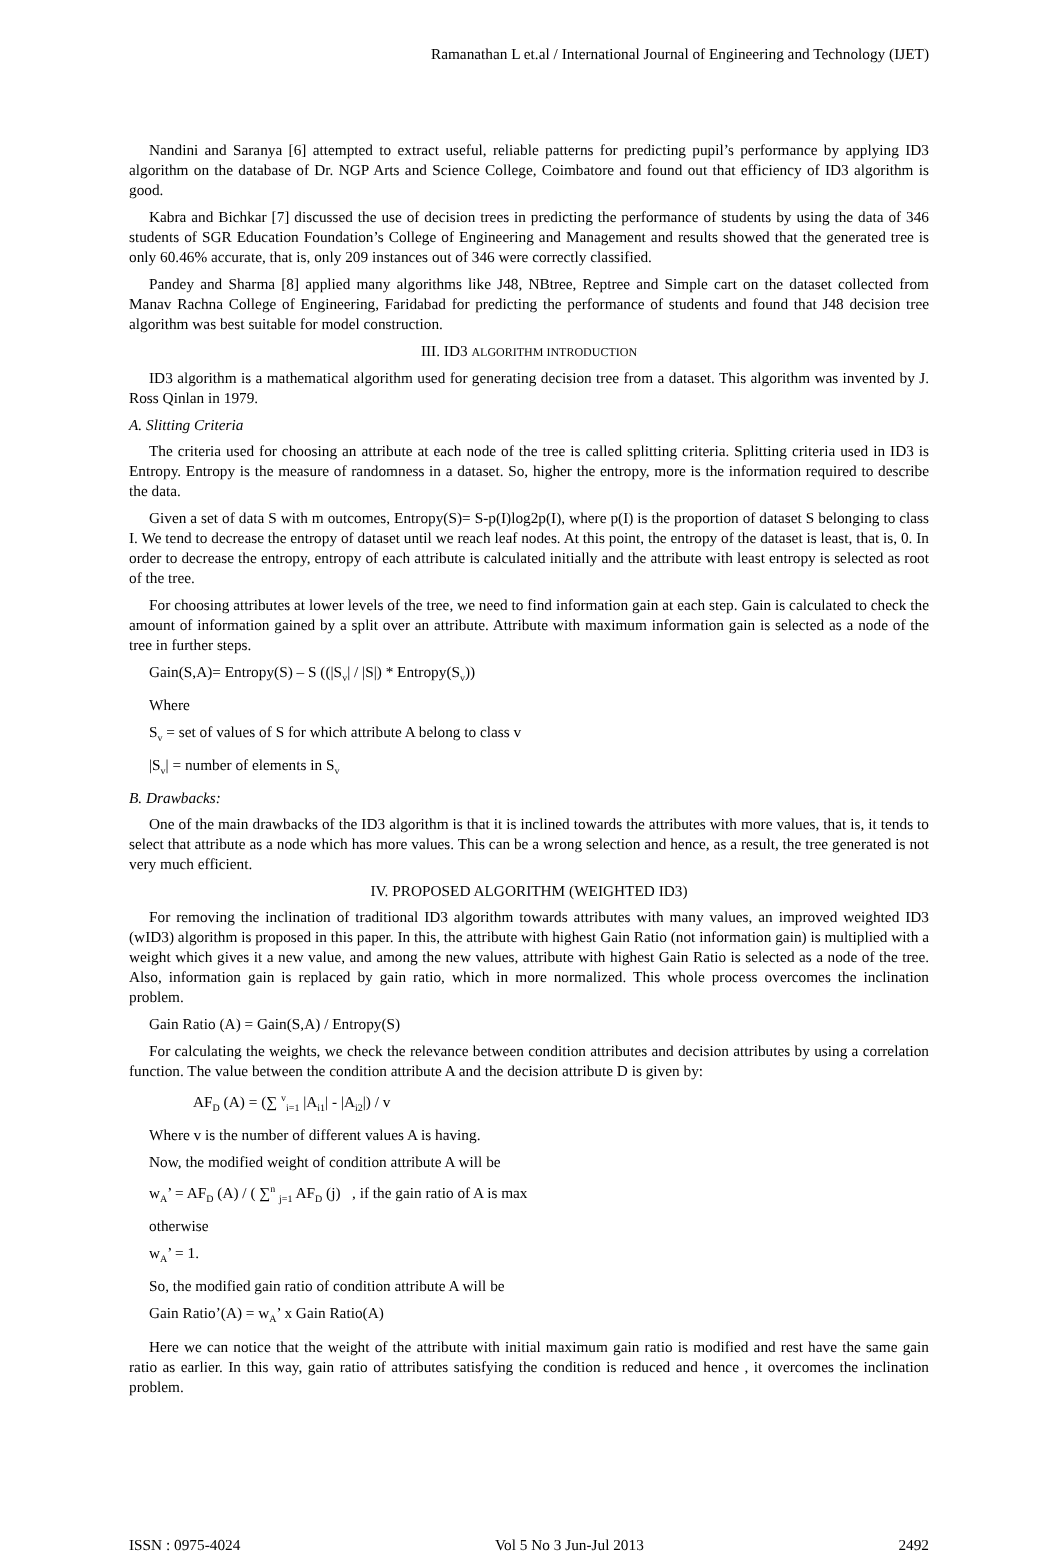Ramanathan L et.al / International Journal of Engineering and Technology (IJET)
Nandini and Saranya [6] attempted to extract useful, reliable patterns for predicting pupil’s performance by applying ID3 algorithm on the database of Dr. NGP Arts and Science College, Coimbatore and found out that efficiency of ID3 algorithm is good.
Kabra and Bichkar [7] discussed the use of decision trees in predicting the performance of students by using the data of 346 students of SGR Education Foundation’s College of Engineering and Management and results showed that the generated tree is only 60.46% accurate, that is, only 209 instances out of 346 were correctly classified.
Pandey and Sharma [8] applied many algorithms like J48, NBtree, Reptree and Simple cart on the dataset collected from Manav Rachna College of Engineering, Faridabad for predicting the performance of students and found that J48 decision tree algorithm was best suitable for model construction.
III. ID3 ALGORITHM INTRODUCTION
ID3 algorithm is a mathematical algorithm used for generating decision tree from a dataset. This algorithm was invented by J. Ross Qinlan in 1979.
A. Slitting Criteria
The criteria used for choosing an attribute at each node of the tree is called splitting criteria. Splitting criteria used in ID3 is Entropy. Entropy is the measure of randomness in a dataset. So, higher the entropy, more is the information required to describe the data.
Given a set of data S with m outcomes, Entropy(S)= S-p(I)log2p(I), where p(I) is the proportion of dataset S belonging to class I. We tend to decrease the entropy of dataset until we reach leaf nodes. At this point, the entropy of the dataset is least, that is, 0. In order to decrease the entropy, entropy of each attribute is calculated initially and the attribute with least entropy is selected as root of the tree.
For choosing attributes at lower levels of the tree, we need to find information gain at each step. Gain is calculated to check the amount of information gained by a split over an attribute. Attribute with maximum information gain is selected as a node of the tree in further steps.
Gain(S,A)= Entropy(S) – S ((|S<sub>v</sub>| / |S|) * Entropy(S<sub>v</sub>))
Where
S<sub>v</sub> = set of values of S for which attribute A belong to class v
|S<sub>v</sub>| = number of elements in S<sub>v</sub>
B. Drawbacks:
One of the main drawbacks of the ID3 algorithm is that it is inclined towards the attributes with more values, that is, it tends to select that attribute as a node which has more values. This can be a wrong selection and hence, as a result, the tree generated is not very much efficient.
IV. PROPOSED ALGORITHM (WEIGHTED ID3)
For removing the inclination of traditional ID3 algorithm towards attributes with many values, an improved weighted ID3 (wID3) algorithm is proposed in this paper. In this, the attribute with highest Gain Ratio (not information gain) is multiplied with a weight which gives it a new value, and among the new values, attribute with highest Gain Ratio is selected as a node of the tree. Also, information gain is replaced by gain ratio, which in more normalized. This whole process overcomes the inclination problem.
Gain Ratio (A) = Gain(S,A) / Entropy(S)
For calculating the weights, we check the relevance between condition attributes and decision attributes by using a correlation function. The value between the condition attribute A and the decision attribute D is given by:
AF<sub>D</sub> (A) = (∑ <sup>v</sup><sub>i=1</sub> |A<sub>i1</sub>| - |A<sub>i2</sub>|) / v
Where v is the number of different values A is having.
Now, the modified weight of condition attribute A will be
w<sub>A</sub>’ = AF<sub>D</sub> (A) / ( ∑<sup>n</sup> <sub>j=1</sub> AF<sub>D</sub> (j) , if the gain ratio of A is max
otherwise
w<sub>A</sub>’ = 1.
So, the modified gain ratio of condition attribute A will be
Gain Ratio’(A) = w<sub>A</sub>’ x Gain Ratio(A)
Here we can notice that the weight of the attribute with initial maximum gain ratio is modified and rest have the same gain ratio as earlier. In this way, gain ratio of attributes satisfying the condition is reduced and hence , it overcomes the inclination problem.
ISSN : 0975-4024 Vol 5 No 3 Jun-Jul 2013 2492